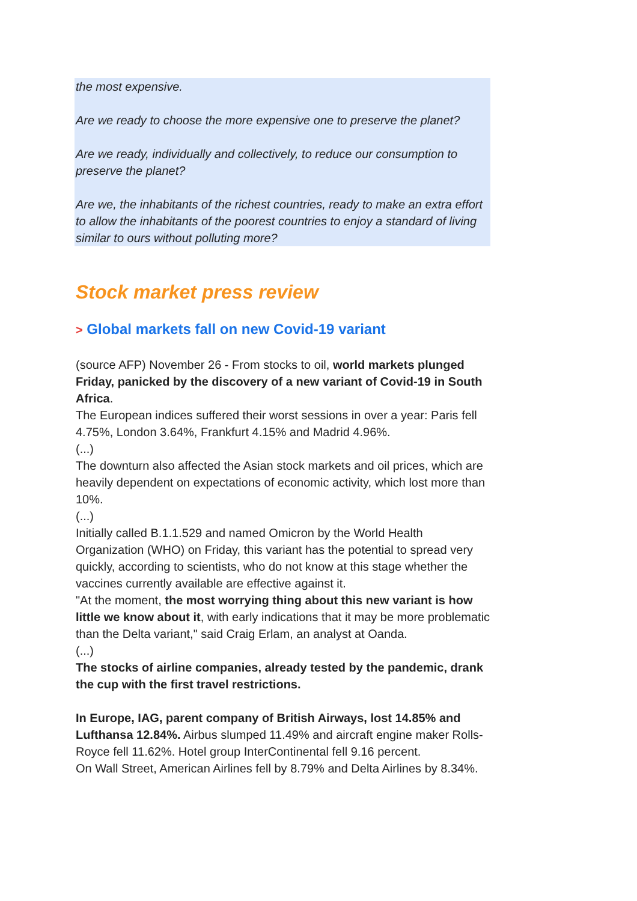the most expensive.
Are we ready to choose the more expensive one to preserve the planet?
Are we ready, individually and collectively, to reduce our consumption to preserve the planet?
Are we, the inhabitants of the richest countries, ready to make an extra effort to allow the inhabitants of the poorest countries to enjoy a standard of living similar to ours without polluting more?
Stock market press review
> Global markets fall on new Covid-19 variant
(source AFP) November 26 - From stocks to oil, world markets plunged Friday, panicked by the discovery of a new variant of Covid-19 in South Africa.
The European indices suffered their worst sessions in over a year: Paris fell 4.75%, London 3.64%, Frankfurt 4.15% and Madrid 4.96%.
(...)
The downturn also affected the Asian stock markets and oil prices, which are heavily dependent on expectations of economic activity, which lost more than 10%.
(...)
Initially called B.1.1.529 and named Omicron by the World Health Organization (WHO) on Friday, this variant has the potential to spread very quickly, according to scientists, who do not know at this stage whether the vaccines currently available are effective against it.
"At the moment, the most worrying thing about this new variant is how little we know about it, with early indications that it may be more problematic than the Delta variant," said Craig Erlam, an analyst at Oanda.
(...)
The stocks of airline companies, already tested by the pandemic, drank the cup with the first travel restrictions.
In Europe, IAG, parent company of British Airways, lost 14.85% and Lufthansa 12.84%. Airbus slumped 11.49% and aircraft engine maker Rolls-Royce fell 11.62%. Hotel group InterContinental fell 9.16 percent.
On Wall Street, American Airlines fell by 8.79% and Delta Airlines by 8.34%.